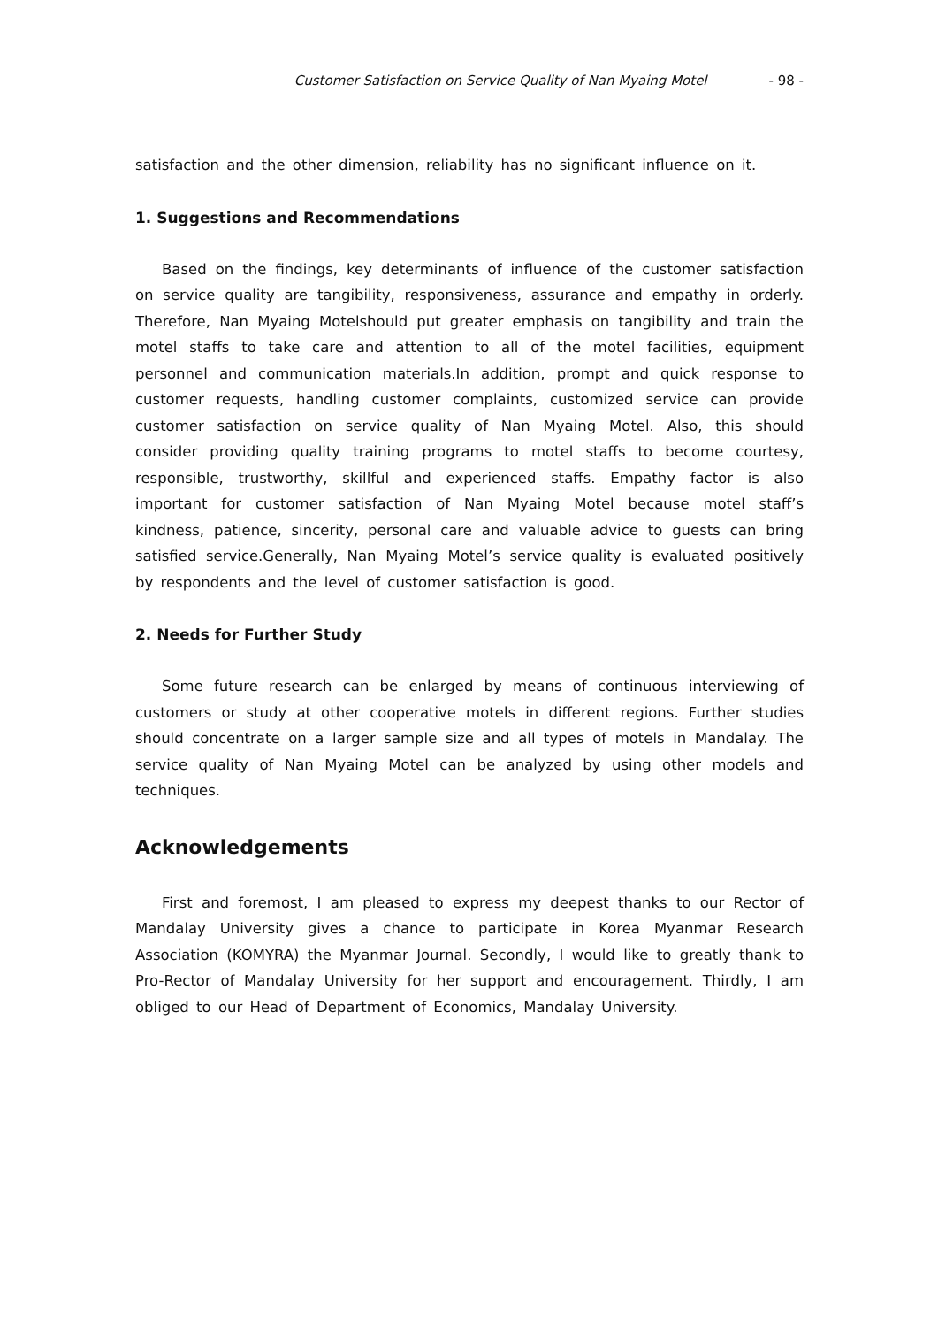Customer Satisfaction on Service Quality of Nan Myaing Motel - 98 -
satisfaction and the other dimension, reliability has no significant influence on it.
1. Suggestions and Recommendations
Based on the findings, key determinants of influence of the customer satisfaction on service quality are tangibility, responsiveness, assurance and empathy in orderly. Therefore, Nan Myaing Motelshould put greater emphasis on tangibility and train the motel staffs to take care and attention to all of the motel facilities, equipment personnel and communication materials.In addition, prompt and quick response to customer requests, handling customer complaints, customized service can provide customer satisfaction on service quality of Nan Myaing Motel. Also, this should consider providing quality training programs to motel staffs to become courtesy, responsible, trustworthy, skillful and experienced staffs. Empathy factor is also important for customer satisfaction of Nan Myaing Motel because motel staff’s kindness, patience, sincerity, personal care and valuable advice to guests can bring satisfied service.Generally, Nan Myaing Motel’s service quality is evaluated positively by respondents and the level of customer satisfaction is good.
2. Needs for Further Study
Some future research can be enlarged by means of continuous interviewing of customers or study at other cooperative motels in different regions. Further studies should concentrate on a larger sample size and all types of motels in Mandalay. The service quality of Nan Myaing Motel can be analyzed by using other models and techniques.
Acknowledgements
First and foremost, I am pleased to express my deepest thanks to our Rector of Mandalay University gives a chance to participate in Korea Myanmar Research Association (KOMYRA) the Myanmar Journal. Secondly, I would like to greatly thank to Pro-Rector of Mandalay University for her support and encouragement. Thirdly, I am obliged to our Head of Department of Economics, Mandalay University.